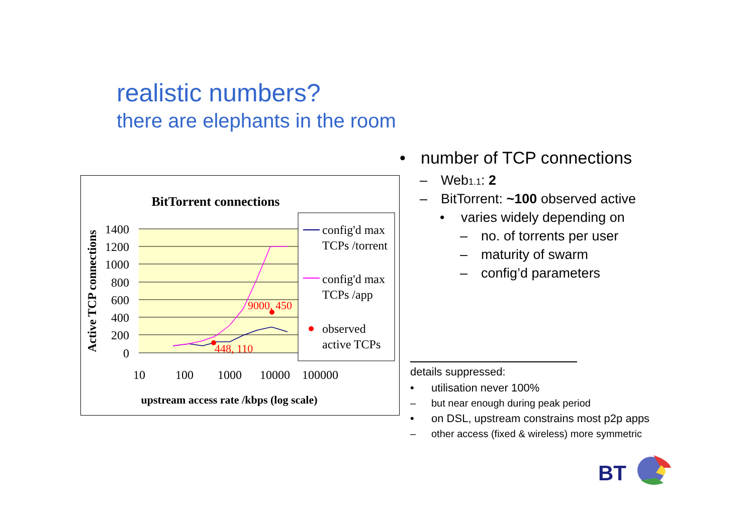realistic numbers?
there are elephants in the room
BitTorrent connections
1400
1200
1000
800
600
400
200
0
Active TCP connections
10
100
1000
10000
100000
upstream access rate /kbps (log scale)
448, 110
9000, 450
config'd max
TCPs /torrent
config'd max
TCPs /app
observed
active TCPs
• number of TCP connections
– Web1.1: 2
– BitTorrent: ~100 observed active
• varies widely depending on
– no. of torrents per user
– maturity of swarm
– config’d parameters
details suppressed:
• utilisation never 100%
– but near enough during peak period
• on DSL, upstream constrains most p2p apps
– other access (fixed & wireless) more symmetric
BT